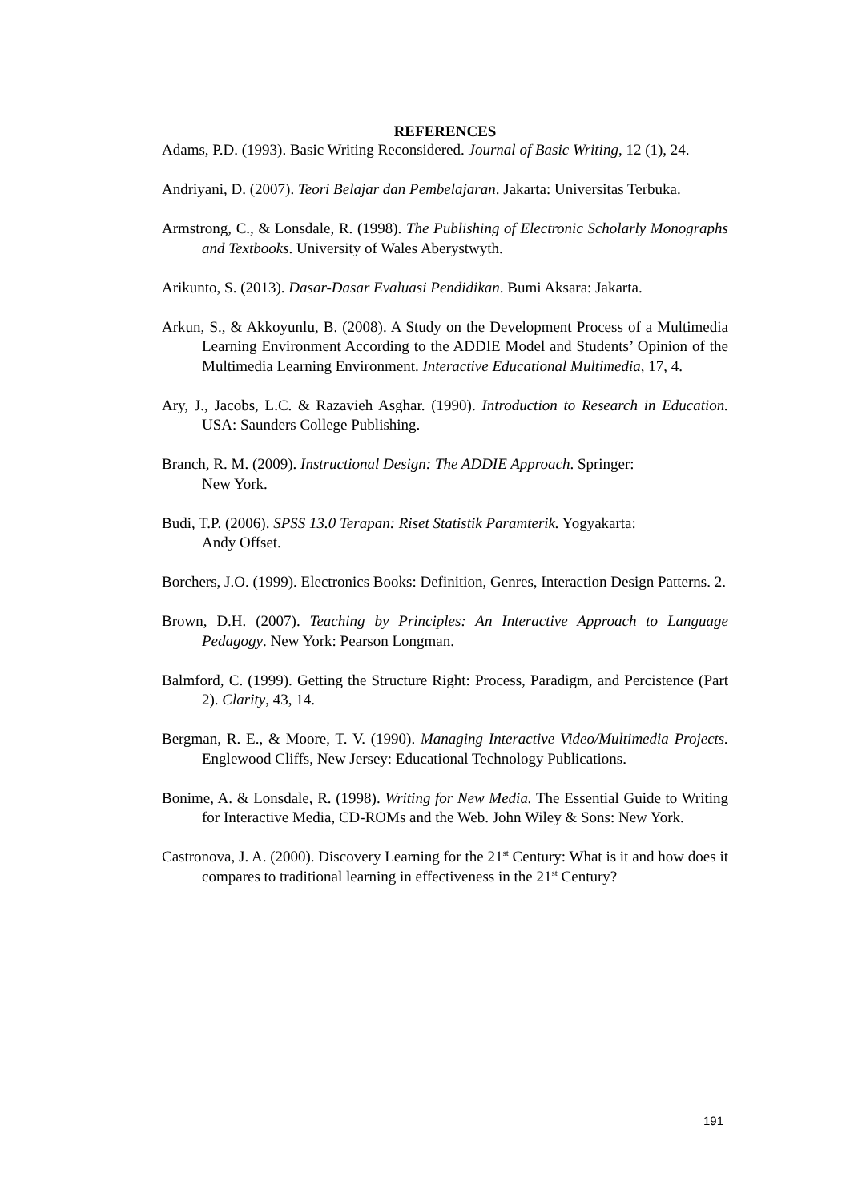REFERENCES
Adams, P.D. (1993). Basic Writing Reconsidered. Journal of Basic Writing, 12 (1), 24.
Andriyani, D. (2007). Teori Belajar dan Pembelajaran. Jakarta: Universitas Terbuka.
Armstrong, C., & Lonsdale, R. (1998). The Publishing of Electronic Scholarly Monographs and Textbooks. University of Wales Aberystwyth.
Arikunto, S. (2013). Dasar-Dasar Evaluasi Pendidikan. Bumi Aksara: Jakarta.
Arkun, S., & Akkoyunlu, B. (2008). A Study on the Development Process of a Multimedia Learning Environment According to the ADDIE Model and Students’ Opinion of the Multimedia Learning Environment. Interactive Educational Multimedia, 17, 4.
Ary, J., Jacobs, L.C. & Razavieh Asghar. (1990). Introduction to Research in Education. USA: Saunders College Publishing.
Branch, R. M. (2009). Instructional Design: The ADDIE Approach. Springer:
New York.
Budi, T.P. (2006). SPSS 13.0 Terapan: Riset Statistik Paramterik. Yogyakarta:
Andy Offset.
Borchers, J.O. (1999). Electronics Books: Definition, Genres, Interaction Design Patterns. 2.
Brown, D.H. (2007). Teaching by Principles: An Interactive Approach to Language Pedagogy. New York: Pearson Longman.
Balmford, C. (1999). Getting the Structure Right: Process, Paradigm, and Percistence (Part 2). Clarity, 43, 14.
Bergman, R. E., & Moore, T. V. (1990). Managing Interactive Video/Multimedia Projects. Englewood Cliffs, New Jersey: Educational Technology Publications.
Bonime, A. & Lonsdale, R. (1998). Writing for New Media. The Essential Guide to Writing for Interactive Media, CD-ROMs and the Web. John Wiley & Sons: New York.
Castronova, J. A. (2000). Discovery Learning for the 21<sup>st</sup> Century: What is it and how does it compares to traditional learning in effectiveness in the 21<sup>st</sup> Century?
191